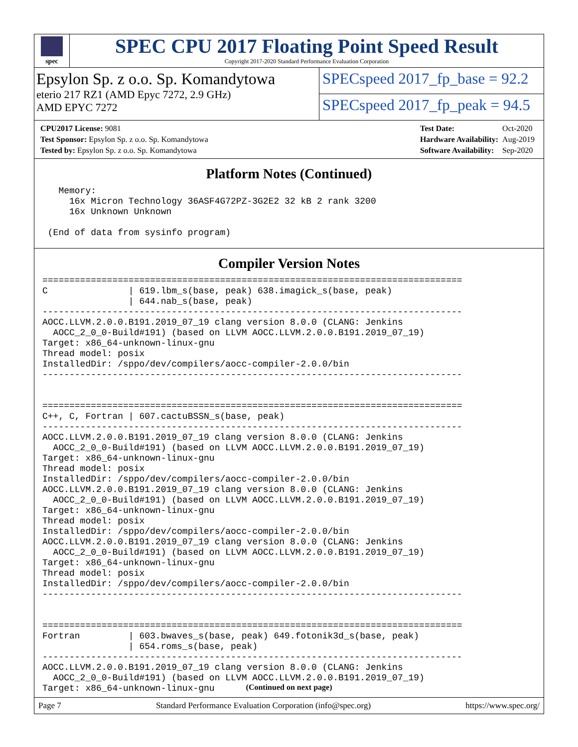spec
SPEC CPU 2017 Floating Point Speed Result
Copyright 2017-2020 Standard Performance Evaluation Corporation
Epsylon Sp. z o.o. Sp. Komandytowa
eterio 217 RZ1 (AMD Epyc 7272, 2.9 GHz)
AMD EPYC 7272
SPECspeed 2017_fp_base = 92.2
SPECspeed 2017_fp_peak = 94.5
| CPU2017 License: 9081 |
| Test Sponsor: Epsylon Sp. z o.o. Sp. Komandytowa |
| Tested by: Epsylon Sp. z o.o. Sp. Komandytowa |
| Test Date: | Oct-2020 |
| Hardware Availability: | Aug-2019 |
| Software Availability: | Sep-2020 |
Platform Notes (Continued)
   Memory:
     16x Micron Technology 36ASF4G72PZ-3G2E2 32 kB 2 rank 3200
     16x Unknown Unknown

 (End of data from sysinfo program)
Compiler Version Notes
==============================================================================
C               | 619.lbm_s(base, peak) 638.imagick_s(base, peak)
                | 644.nab_s(base, peak)
------------------------------------------------------------------------------
AOCC.LLVM.2.0.0.B191.2019_07_19 clang version 8.0.0 (CLANG: Jenkins
  AOCC_2_0_0-Build#191) (based on LLVM AOCC.LLVM.2.0.0.B191.2019_07_19)
Target: x86_64-unknown-linux-gnu
Thread model: posix
InstalledDir: /sppo/dev/compilers/aocc-compiler-2.0.0/bin
------------------------------------------------------------------------------


==============================================================================
C++, C, Fortran | 607.cactuBSSN_s(base, peak)
------------------------------------------------------------------------------
AOCC.LLVM.2.0.0.B191.2019_07_19 clang version 8.0.0 (CLANG: Jenkins
  AOCC_2_0_0-Build#191) (based on LLVM AOCC.LLVM.2.0.0.B191.2019_07_19)
Target: x86_64-unknown-linux-gnu
Thread model: posix
InstalledDir: /sppo/dev/compilers/aocc-compiler-2.0.0/bin
AOCC.LLVM.2.0.0.B191.2019_07_19 clang version 8.0.0 (CLANG: Jenkins
  AOCC_2_0_0-Build#191) (based on LLVM AOCC.LLVM.2.0.0.B191.2019_07_19)
Target: x86_64-unknown-linux-gnu
Thread model: posix
InstalledDir: /sppo/dev/compilers/aocc-compiler-2.0.0/bin
AOCC.LLVM.2.0.0.B191.2019_07_19 clang version 8.0.0 (CLANG: Jenkins
  AOCC_2_0_0-Build#191) (based on LLVM AOCC.LLVM.2.0.0.B191.2019_07_19)
Target: x86_64-unknown-linux-gnu
Thread model: posix
InstalledDir: /sppo/dev/compilers/aocc-compiler-2.0.0/bin
------------------------------------------------------------------------------


==============================================================================
Fortran         | 603.bwaves_s(base, peak) 649.fotonik3d_s(base, peak)
                | 654.roms_s(base, peak)
------------------------------------------------------------------------------
AOCC.LLVM.2.0.0.B191.2019_07_19 clang version 8.0.0 (CLANG: Jenkins
  AOCC_2_0_0-Build#191) (based on LLVM AOCC.LLVM.2.0.0.B191.2019_07_19)
Target: x86_64-unknown-linux-gnu
(Continued on next page)
Page 7 Standard Performance Evaluation Corporation (info@spec.org) https://www.spec.org/